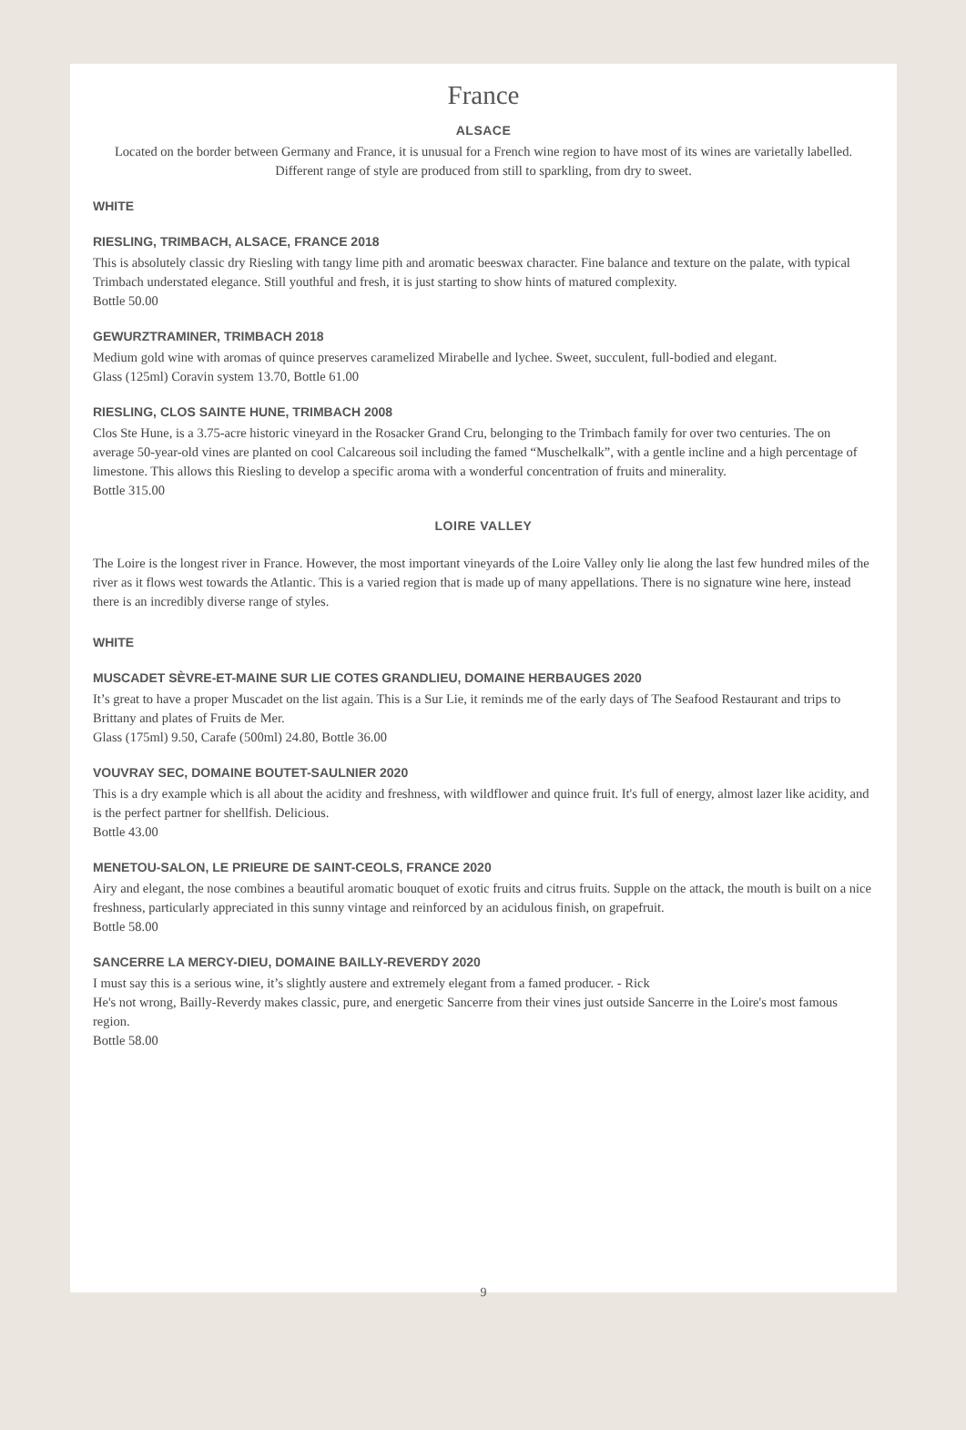France
ALSACE
Located on the border between Germany and France, it is unusual for a French wine region to have most of its wines are varietally labelled. Different range of style are produced from still to sparkling, from dry to sweet.
WHITE
RIESLING, TRIMBACH, ALSACE, FRANCE 2018
This is absolutely classic dry Riesling with tangy lime pith and aromatic beeswax character. Fine balance and texture on the palate, with typical Trimbach understated elegance. Still youthful and fresh, it is just starting to show hints of matured complexity.
Bottle 50.00
GEWURZTRAMINER, TRIMBACH 2018
Medium gold wine with aromas of quince preserves caramelized Mirabelle and lychee. Sweet, succulent, full-bodied and elegant.
Glass (125ml) Coravin system 13.70, Bottle 61.00
RIESLING, CLOS SAINTE HUNE, TRIMBACH 2008
Clos Ste Hune, is a 3.75-acre historic vineyard in the Rosacker Grand Cru, belonging to the Trimbach family for over two centuries. The on average 50-year-old vines are planted on cool Calcareous soil including the famed “Muschelkalk”, with a gentle incline and a high percentage of limestone. This allows this Riesling to develop a specific aroma with a wonderful concentration of fruits and minerality.
Bottle 315.00
LOIRE VALLEY
The Loire is the longest river in France. However, the most important vineyards of the Loire Valley only lie along the last few hundred miles of the river as it flows west towards the Atlantic. This is a varied region that is made up of many appellations. There is no signature wine here, instead there is an incredibly diverse range of styles.
WHITE
MUSCADET SÈVRE-ET-MAINE SUR LIE COTES GRANDLIEU, DOMAINE HERBAUGES 2020
It’s great to have a proper Muscadet on the list again. This is a Sur Lie, it reminds me of the early days of The Seafood Restaurant and trips to Brittany and plates of Fruits de Mer.
Glass (175ml) 9.50, Carafe (500ml) 24.80, Bottle 36.00
VOUVRAY SEC, DOMAINE BOUTET-SAULNIER 2020
This is a dry example which is all about the acidity and freshness, with wildflower and quince fruit. It's full of energy, almost lazer like acidity, and is the perfect partner for shellfish. Delicious.
Bottle 43.00
MENETOU-SALON, LE PRIEURE DE SAINT-CEOLS, FRANCE 2020
Airy and elegant, the nose combines a beautiful aromatic bouquet of exotic fruits and citrus fruits. Supple on the attack, the mouth is built on a nice freshness, particularly appreciated in this sunny vintage and reinforced by an acidulous finish, on grapefruit.
Bottle 58.00
SANCERRE LA MERCY-DIEU, DOMAINE BAILLY-REVERDY 2020
I must say this is a serious wine, it’s slightly austere and extremely elegant from a famed producer. - Rick
He's not wrong, Bailly-Reverdy makes classic, pure, and energetic Sancerre from their vines just outside Sancerre in the Loire's most famous region.
Bottle 58.00
9